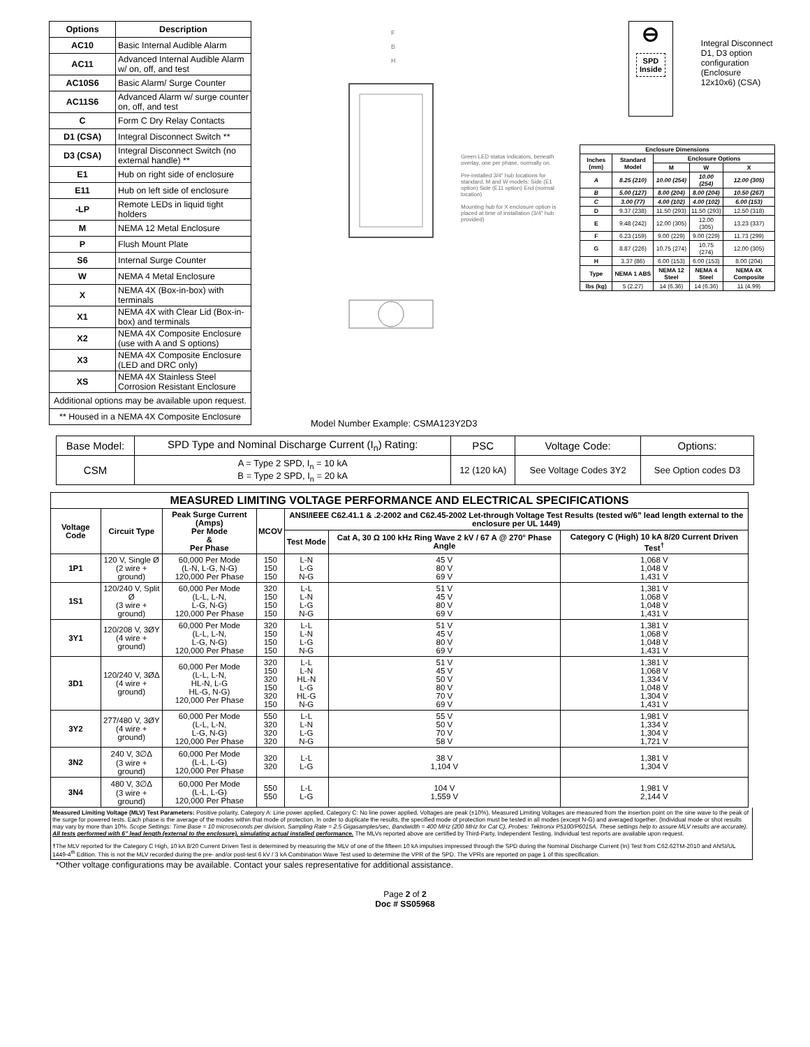| Options | Description |
| --- | --- |
| AC10 | Basic Internal Audible Alarm |
| AC11 | Advanced Internal Audible Alarm w/ on, off, and test |
| AC10S6 | Basic Alarm/ Surge Counter |
| AC11S6 | Advanced Alarm w/ surge counter on, off, and test |
| C | Form C Dry Relay Contacts |
| D1 (CSA) | Integral Disconnect Switch ** |
| D3 (CSA) | Integral Disconnect Switch (no external handle) ** |
| E1 | Hub on right side of enclosure |
| E11 | Hub on left side of enclosure |
| -LP | Remote LEDs in liquid tight holders |
| M | NEMA 12 Metal Enclosure |
| P | Flush Mount Plate |
| S6 | Internal Surge Counter |
| W | NEMA 4 Metal Enclosure |
| X | NEMA 4X (Box-in-box) with terminals |
| X1 | NEMA 4X with Clear Lid (Box-in-box) and terminals |
| X2 | NEMA 4X Composite Enclosure (use with A and S options) |
| X3 | NEMA 4X Composite Enclosure (LED and DRC only) |
| XS | NEMA 4X Stainless Steel Corrosion Resistant Enclosure |
| Additional options may be available upon request. | |
| ** Housed in a NEMA 4X Composite Enclosure | |
F
B
H
Green LED status indicators, beneath overlay, one per phase, normally on.
Pre-installed 3/4" hub locations for standard, M and W models: Side (E1 option) Side (E11 option) End (normal location)
Mounting hub for X enclosure option is placed at time of installation (3/4" hub provided)
⊖
SPD
Inside
Integral Disconnect D1, D3 option configuration (Enclosure 12x10x6) (CSA)
| Enclosure Dimensions | | | | |
| --- | --- | --- | --- | --- |
| Inches (mm) | Standard Model | Enclosure Options | | |
| | | M | W | X |
| A | 8.25 (210) | 10.00 (254) | 10.00 (254) | 12.00 (305) |
| B | 5.00 (127) | 8.00 (204) | 8.00 (204) | 10.50 (267) |
| C | 3.00 (77) | 4.00 (102) | 4.00 (102) | 6.00 (153) |
| D | 9.37 (238) | 11.50 (293) | 11.50 (293) | 12.50 (318) |
| E | 9.48 (242) | 12.00 (305) | 12.00 (305) | 13.23 (337) |
| F | 6.23 (159) | 9.00 (229) | 9.00 (229) | 11.73 (299) |
| G | 8.87 (226) | 10.75 (274) | 10.75 (274) | 12.00 (305) |
| H | 3.37 (86) | 6.00 (153) | 6.00 (153) | 8.00 (204) |
| Type | NEMA 1 ABS | NEMA 12 Steel | NEMA 4 Steel | NEMA 4X Composite |
| lbs (kg) | 5 (2.27) | 14 (6.36) | 14 (6.36) | 11 (4.99) |
Model Number Example: CSMA123Y2D3
| Base Model: | SPD Type and Nominal Discharge Current (I<sub>n</sub>) Rating: | PSC | Voltage Code: | Options: |
| CSM | A = Type 2 SPD, I<sub>n</sub> = 10 kA B = Type 2 SPD, I<sub>n</sub> = 20 kA | 12 (120 kA) | See Voltage Codes 3Y2 | See Option codes D3 |
| MEASURED LIMITING VOLTAGE PERFORMANCE AND ELECTRICAL SPECIFICATIONS | | | | | | |
| --- | --- | --- | --- | --- | --- | --- |
| Voltage Code | Circuit Type | Peak Surge Current (Amps) Per Mode & Per Phase | MCOV | ANSI/IEEE C62.41.1 & .2-2002 and C62.45-2002 Let-through Voltage Test Results (tested w/6” lead length external to the enclosure per UL 1449) | | |
| | | | | Test Mode | Cat A, 30 Ω 100 kHz Ring Wave 2 kV / 67 A @ 270° Phase Angle | Category C (High) 10 kA 8/20 Current Driven Test<sup>†</sup> |
| 1P1 | 120 V, Single Ø (2 wire + ground) | 60,000 Per Mode (L-N, L-G, N-G) 120,000 Per Phase | 150 150 150 | L-N L-G N-G | 45 V 80 V 69 V | 1,068 V 1,048 V 1,431 V |
| 1S1 | 120/240 V, Split Ø (3 wire + ground) | 60,000 Per Mode (L-L, L-N, L-G, N-G) 120,000 Per Phase | 320 150 150 150 | L-L L-N L-G N-G | 51 V 45 V 80 V 69 V | 1,381 V 1,068 V 1,048 V 1,431 V |
| 3Y1 | 120/208 V, 3ØY (4 wire + ground) | 60,000 Per Mode (L-L, L-N, L-G, N-G) 120,000 Per Phase | 320 150 150 150 | L-L L-N L-G N-G | 51 V 45 V 80 V 69 V | 1,381 V 1,068 V 1,048 V 1,431 V |
| 3D1 | 120/240 V, 3ØΔ (4 wire + ground) | 60,000 Per Mode (L-L, L-N, HL-N, L-G HL-G, N-G) 120,000 Per Phase | 320 150 320 150 320 150 | L-L L-N HL-N L-G HL-G N-G | 51 V 45 V 50 V 80 V 70 V 69 V | 1,381 V 1,068 V 1,334 V 1,048 V 1,304 V 1,431 V |
| 3Y2 | 277/480 V, 3ØY (4 wire + ground) | 60,000 Per Mode (L-L, L-N, L-G, N-G) 120,000 Per Phase | 550 320 320 320 | L-L L-N L-G N-G | 55 V 50 V 70 V 58 V | 1,981 V 1,334 V 1,304 V 1,721 V |
| 3N2 | 240 V, 3∅Δ (3 wire + ground) | 60,000 Per Mode (L-L, L-G) 120,000 Per Phase | 320 320 | L-L L-G | 38 V 1,104 V | 1,381 V 1,304 V |
| 3N4 | 480 V, 3∅Δ (3 wire + ground) | 60,000 Per Mode (L-L, L-G) 120,000 Per Phase | 550 550 | L-L L-G | 104 V 1,559 V | 1,981 V 2,144 V |
Measured Limiting Voltage (MLV) Test Parameters: Positive polarity, Category A: Line power applied, Category C: No line power applied, Voltages are peak (±10%). Measured Limiting Voltages are measured from the insertion point on the sine wave to the peak of the surge for powered tests. Each phase is the average of the modes within that mode of protection. In order to duplicate the results, the specified mode of protection must be tested in all modes (except N-G) and averaged together. (Individual mode or shot results may vary by more than 10%. Scope Settings: Time Base = 10 microseconds per division, Sampling Rate = 2.5 Gigasamples/sec, Bandwidth = 400 MHz (200 MHz for Cat C), Probes: Tektronix P5100/P6015A. These settings help to assure MLV results are accurate). All tests performed with 6” lead length (external to the enclosure), simulating actual installed performance. The MLVs reported above are certified by Third-Party, Independent Testing. Individual test reports are available upon request.
†The MLV reported for the Category C High, 10 kA 8/20 Current Driven Test is determined by measuring the MLV of one of the fifteen 10 kA impulses impressed through the SPD during the Nominal Discharge Current (In) Test from C62.62TM-2010 and ANSI/UL 1449-4<sup>th</sup> Edition. This is not the MLV recorded during the pre- and/or post-test 6 kV / 3 kA Combination Wave Test used to determine the VPR of the SPD. The VPRs are reported on page 1 of this specification.
*Other voltage configurations may be available. Contact your sales representative for additional assistance.
Page 2 of 2
Doc # SS05968